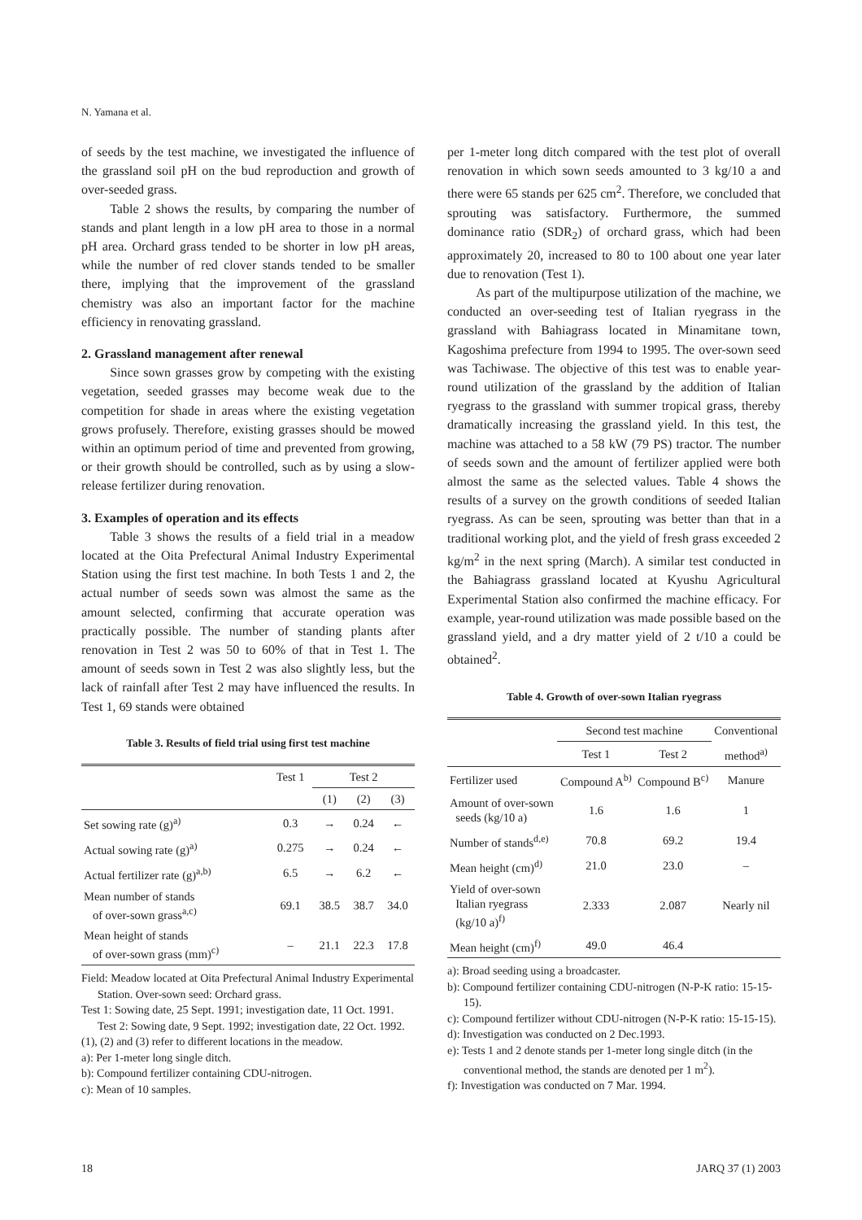N. Yamana et al.
of seeds by the test machine, we investigated the influence of the grassland soil pH on the bud reproduction and growth of over-seeded grass.
Table 2 shows the results, by comparing the number of stands and plant length in a low pH area to those in a normal pH area. Orchard grass tended to be shorter in low pH areas, while the number of red clover stands tended to be smaller there, implying that the improvement of the grassland chemistry was also an important factor for the machine efficiency in renovating grassland.
2. Grassland management after renewal
Since sown grasses grow by competing with the existing vegetation, seeded grasses may become weak due to the competition for shade in areas where the existing vegetation grows profusely. Therefore, existing grasses should be mowed within an optimum period of time and prevented from growing, or their growth should be controlled, such as by using a slow-release fertilizer during renovation.
3. Examples of operation and its effects
Table 3 shows the results of a field trial in a meadow located at the Oita Prefectural Animal Industry Experimental Station using the first test machine. In both Tests 1 and 2, the actual number of seeds sown was almost the same as the amount selected, confirming that accurate operation was practically possible. The number of standing plants after renovation in Test 2 was 50 to 60% of that in Test 1. The amount of seeds sown in Test 2 was also slightly less, but the lack of rainfall after Test 2 may have influenced the results. In Test 1, 69 stands were obtained
Table 3. Results of field trial using first test machine
| | Test 1 | Test 2 | | |
| --- | --- | --- | --- | --- |
| | | (1) | (2) | (3) |
| Set sowing rate (g)<sup>a)</sup> | 0.3 | → | 0.24 | ← |
| Actual sowing rate (g)<sup>a)</sup> | 0.275 | → | 0.24 | ← |
| Actual fertilizer rate (g)<sup>a,b)</sup> | 6.5 | → | 6.2 | ← |
| Mean number of stands of over-sown grass<sup>a,c)</sup> | 69.1 | 38.5 | 38.7 | 34.0 |
| Mean height of stands of over-sown grass (mm)<sup>c)</sup> | – | 21.1 | 22.3 | 17.8 |
Field: Meadow located at Oita Prefectural Animal Industry Experimental Station. Over-sown seed: Orchard grass.
Test 1: Sowing date, 25 Sept. 1991; investigation date, 11 Oct. 1991. Test 2: Sowing date, 9 Sept. 1992; investigation date, 22 Oct. 1992.
(1), (2) and (3) refer to different locations in the meadow.
a): Per 1-meter long single ditch.
b): Compound fertilizer containing CDU-nitrogen.
c): Mean of 10 samples.
per 1-meter long ditch compared with the test plot of overall renovation in which sown seeds amounted to 3 kg/10 a and there were 65 stands per 625 cm<sup>2</sup>. Therefore, we concluded that sprouting was satisfactory. Furthermore, the summed dominance ratio (SDR<sub>2</sub>) of orchard grass, which had been approximately 20, increased to 80 to 100 about one year later due to renovation (Test 1).
As part of the multipurpose utilization of the machine, we conducted an over-seeding test of Italian ryegrass in the grassland with Bahiagrass located in Minamitane town, Kagoshima prefecture from 1994 to 1995. The over-sown seed was Tachiwase. The objective of this test was to enable year-round utilization of the grassland by the addition of Italian ryegrass to the grassland with summer tropical grass, thereby dramatically increasing the grassland yield. In this test, the machine was attached to a 58 kW (79 PS) tractor. The number of seeds sown and the amount of fertilizer applied were both almost the same as the selected values. Table 4 shows the results of a survey on the growth conditions of seeded Italian ryegrass. As can be seen, sprouting was better than that in a traditional working plot, and the yield of fresh grass exceeded 2 kg/m<sup>2</sup> in the next spring (March). A similar test conducted in the Bahiagrass grassland located at Kyushu Agricultural Experimental Station also confirmed the machine efficacy. For example, year-round utilization was made possible based on the grassland yield, and a dry matter yield of 2 t/10 a could be obtained<sup>2</sup>.
Table 4. Growth of over-sown Italian ryegrass
| | Second test machine | | Conventional |
| --- | --- | --- | --- |
| | Test 1 | Test 2 | method<sup>a)</sup> |
| Fertilizer used | Compound A<sup>b)</sup> | Compound B<sup>c)</sup> | Manure |
| Amount of over-sown seeds (kg/10 a) | 1.6 | 1.6 | 1 |
| Number of stands<sup>d,e)</sup> | 70.8 | 69.2 | 19.4 |
| Mean height (cm)<sup>d)</sup> | 21.0 | 23.0 | – |
| Yield of over-sown Italian ryegrass (kg/10 a)<sup>f)</sup> | 2.333 | 2.087 | Nearly nil |
| Mean height (cm)<sup>f)</sup> | 49.0 | 46.4 | |
a): Broad seeding using a broadcaster.
b): Compound fertilizer containing CDU-nitrogen (N-P-K ratio: 15-15-15).
c): Compound fertilizer without CDU-nitrogen (N-P-K ratio: 15-15-15).
d): Investigation was conducted on 2 Dec.1993.
e): Tests 1 and 2 denote stands per 1-meter long single ditch (in the conventional method, the stands are denoted per 1 m<sup>2</sup>).
f): Investigation was conducted on 7 Mar. 1994.
18 JARQ 37 (1) 2003